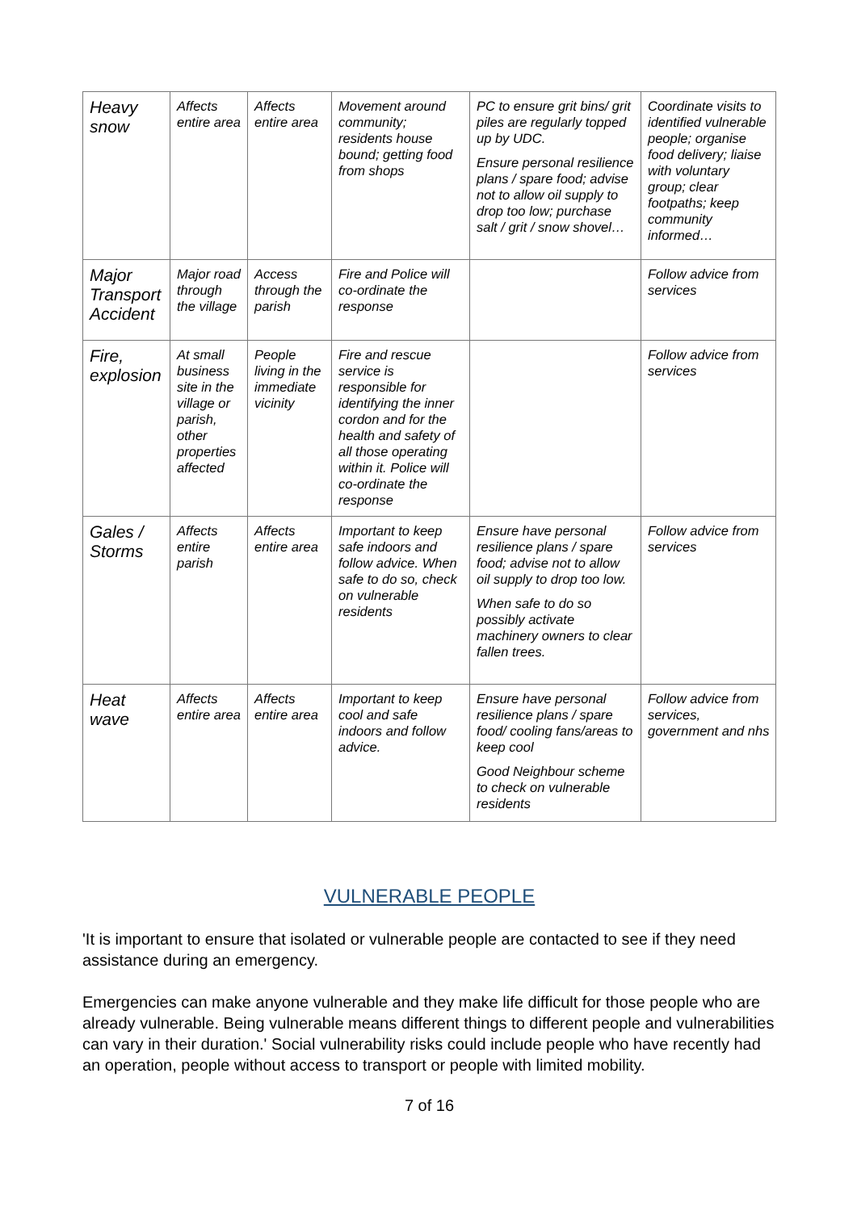| Heavy snow | Affects entire area | Affects entire area | Movement around community; residents house bound; getting food from shops | PC to ensure grit bins/ grit piles are regularly topped up by UDC. Ensure personal resilience plans / spare food; advise not to allow oil supply to drop too low; purchase salt / grit / snow shovel… | Coordinate visits to identified vulnerable people; organise food delivery; liaise with voluntary group; clear footpaths; keep community informed… |
| Major Transport Accident | Major road through the village | Access through the parish | Fire and Police will co-ordinate the response | | Follow advice from services |
| Fire, explosion | At small business site in the village or parish, other properties affected | People living in the immediate vicinity | Fire and rescue service is responsible for identifying the inner cordon and for the health and safety of all those operating within it. Police will co-ordinate the response | | Follow advice from services |
| Gales / Storms | Affects entire parish | Affects entire area | Important to keep safe indoors and follow advice. When safe to do so, check on vulnerable residents | Ensure have personal resilience plans / spare food; advise not to allow oil supply to drop too low. When safe to do so possibly activate machinery owners to clear fallen trees. | Follow advice from services |
| Heat wave | Affects entire area | Affects entire area | Important to keep cool and safe indoors and follow advice. | Ensure have personal resilience plans / spare food/ cooling fans/areas to keep cool Good Neighbour scheme to check on vulnerable residents | Follow advice from services, government and nhs |
VULNERABLE PEOPLE
'It is important to ensure that isolated or vulnerable people are contacted to see if they need assistance during an emergency.
Emergencies can make anyone vulnerable and they make life difficult for those people who are already vulnerable. Being vulnerable means different things to different people and vulnerabilities can vary in their duration.' Social vulnerability risks could include people who have recently had an operation, people without access to transport or people with limited mobility.
7 of 16